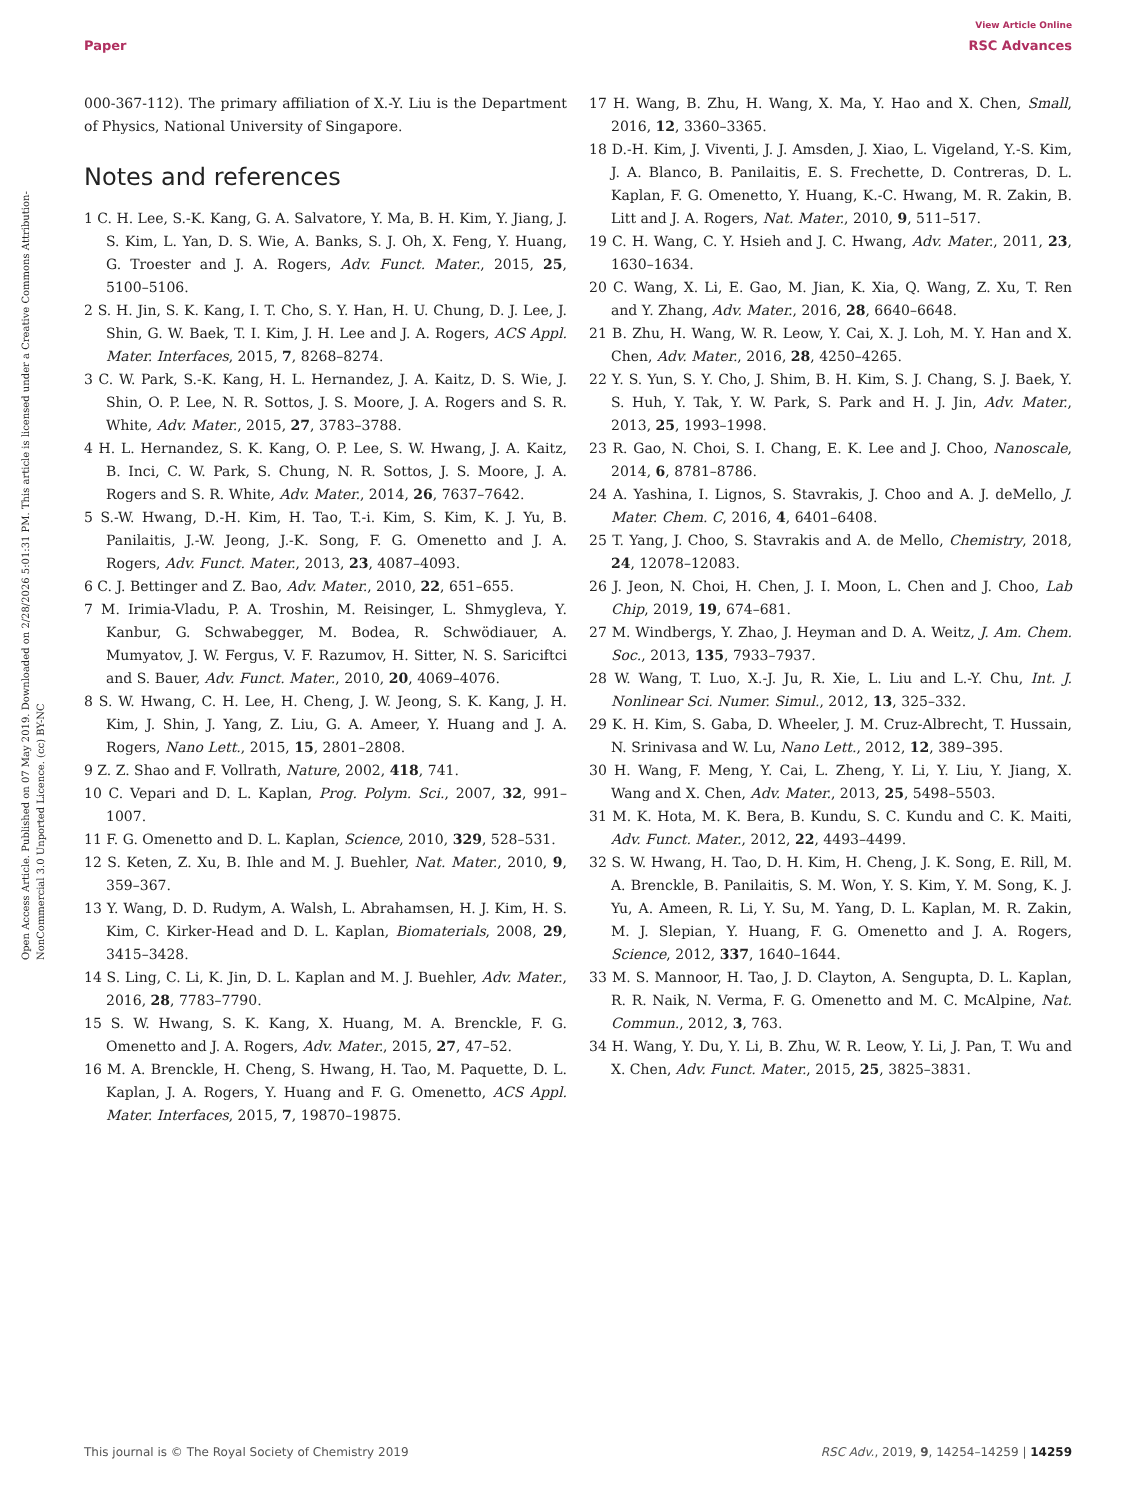View Article Online
Paper RSC Advances
Open Access Article. Published on 07 May 2019. Downloaded on 2/28/2026 5:01:31 PM. This article is licensed under a Creative Commons Attribution-NonCommercial 3.0 Unported Licence. (cc) BY-NC
000-367-112). The primary affiliation of X.-Y. Liu is the Department of Physics, National University of Singapore.
Notes and references
1 C. H. Lee, S.-K. Kang, G. A. Salvatore, Y. Ma, B. H. Kim, Y. Jiang, J. S. Kim, L. Yan, D. S. Wie, A. Banks, S. J. Oh, X. Feng, Y. Huang, G. Troester and J. A. Rogers, Adv. Funct. Mater., 2015, 25, 5100–5106.
2 S. H. Jin, S. K. Kang, I. T. Cho, S. Y. Han, H. U. Chung, D. J. Lee, J. Shin, G. W. Baek, T. I. Kim, J. H. Lee and J. A. Rogers, ACS Appl. Mater. Interfaces, 2015, 7, 8268–8274.
3 C. W. Park, S.-K. Kang, H. L. Hernandez, J. A. Kaitz, D. S. Wie, J. Shin, O. P. Lee, N. R. Sottos, J. S. Moore, J. A. Rogers and S. R. White, Adv. Mater., 2015, 27, 3783–3788.
4 H. L. Hernandez, S. K. Kang, O. P. Lee, S. W. Hwang, J. A. Kaitz, B. Inci, C. W. Park, S. Chung, N. R. Sottos, J. S. Moore, J. A. Rogers and S. R. White, Adv. Mater., 2014, 26, 7637–7642.
5 S.-W. Hwang, D.-H. Kim, H. Tao, T.-i. Kim, S. Kim, K. J. Yu, B. Panilaitis, J.-W. Jeong, J.-K. Song, F. G. Omenetto and J. A. Rogers, Adv. Funct. Mater., 2013, 23, 4087–4093.
6 C. J. Bettinger and Z. Bao, Adv. Mater., 2010, 22, 651–655.
7 M. Irimia-Vladu, P. A. Troshin, M. Reisinger, L. Shmygleva, Y. Kanbur, G. Schwabegger, M. Bodea, R. Schwödiauer, A. Mumyatov, J. W. Fergus, V. F. Razumov, H. Sitter, N. S. Sariciftci and S. Bauer, Adv. Funct. Mater., 2010, 20, 4069–4076.
8 S. W. Hwang, C. H. Lee, H. Cheng, J. W. Jeong, S. K. Kang, J. H. Kim, J. Shin, J. Yang, Z. Liu, G. A. Ameer, Y. Huang and J. A. Rogers, Nano Lett., 2015, 15, 2801–2808.
9 Z. Z. Shao and F. Vollrath, Nature, 2002, 418, 741.
10 C. Vepari and D. L. Kaplan, Prog. Polym. Sci., 2007, 32, 991–1007.
11 F. G. Omenetto and D. L. Kaplan, Science, 2010, 329, 528–531.
12 S. Keten, Z. Xu, B. Ihle and M. J. Buehler, Nat. Mater., 2010, 9, 359–367.
13 Y. Wang, D. D. Rudym, A. Walsh, L. Abrahamsen, H. J. Kim, H. S. Kim, C. Kirker-Head and D. L. Kaplan, Biomaterials, 2008, 29, 3415–3428.
14 S. Ling, C. Li, K. Jin, D. L. Kaplan and M. J. Buehler, Adv. Mater., 2016, 28, 7783–7790.
15 S. W. Hwang, S. K. Kang, X. Huang, M. A. Brenckle, F. G. Omenetto and J. A. Rogers, Adv. Mater., 2015, 27, 47–52.
16 M. A. Brenckle, H. Cheng, S. Hwang, H. Tao, M. Paquette, D. L. Kaplan, J. A. Rogers, Y. Huang and F. G. Omenetto, ACS Appl. Mater. Interfaces, 2015, 7, 19870–19875.
17 H. Wang, B. Zhu, H. Wang, X. Ma, Y. Hao and X. Chen, Small, 2016, 12, 3360–3365.
18 D.-H. Kim, J. Viventi, J. J. Amsden, J. Xiao, L. Vigeland, Y.-S. Kim, J. A. Blanco, B. Panilaitis, E. S. Frechette, D. Contreras, D. L. Kaplan, F. G. Omenetto, Y. Huang, K.-C. Hwang, M. R. Zakin, B. Litt and J. A. Rogers, Nat. Mater., 2010, 9, 511–517.
19 C. H. Wang, C. Y. Hsieh and J. C. Hwang, Adv. Mater., 2011, 23, 1630–1634.
20 C. Wang, X. Li, E. Gao, M. Jian, K. Xia, Q. Wang, Z. Xu, T. Ren and Y. Zhang, Adv. Mater., 2016, 28, 6640–6648.
21 B. Zhu, H. Wang, W. R. Leow, Y. Cai, X. J. Loh, M. Y. Han and X. Chen, Adv. Mater., 2016, 28, 4250–4265.
22 Y. S. Yun, S. Y. Cho, J. Shim, B. H. Kim, S. J. Chang, S. J. Baek, Y. S. Huh, Y. Tak, Y. W. Park, S. Park and H. J. Jin, Adv. Mater., 2013, 25, 1993–1998.
23 R. Gao, N. Choi, S. I. Chang, E. K. Lee and J. Choo, Nanoscale, 2014, 6, 8781–8786.
24 A. Yashina, I. Lignos, S. Stavrakis, J. Choo and A. J. deMello, J. Mater. Chem. C, 2016, 4, 6401–6408.
25 T. Yang, J. Choo, S. Stavrakis and A. de Mello, Chemistry, 2018, 24, 12078–12083.
26 J. Jeon, N. Choi, H. Chen, J. I. Moon, L. Chen and J. Choo, Lab Chip, 2019, 19, 674–681.
27 M. Windbergs, Y. Zhao, J. Heyman and D. A. Weitz, J. Am. Chem. Soc., 2013, 135, 7933–7937.
28 W. Wang, T. Luo, X.-J. Ju, R. Xie, L. Liu and L.-Y. Chu, Int. J. Nonlinear Sci. Numer. Simul., 2012, 13, 325–332.
29 K. H. Kim, S. Gaba, D. Wheeler, J. M. Cruz-Albrecht, T. Hussain, N. Srinivasa and W. Lu, Nano Lett., 2012, 12, 389–395.
30 H. Wang, F. Meng, Y. Cai, L. Zheng, Y. Li, Y. Liu, Y. Jiang, X. Wang and X. Chen, Adv. Mater., 2013, 25, 5498–5503.
31 M. K. Hota, M. K. Bera, B. Kundu, S. C. Kundu and C. K. Maiti, Adv. Funct. Mater., 2012, 22, 4493–4499.
32 S. W. Hwang, H. Tao, D. H. Kim, H. Cheng, J. K. Song, E. Rill, M. A. Brenckle, B. Panilaitis, S. M. Won, Y. S. Kim, Y. M. Song, K. J. Yu, A. Ameen, R. Li, Y. Su, M. Yang, D. L. Kaplan, M. R. Zakin, M. J. Slepian, Y. Huang, F. G. Omenetto and J. A. Rogers, Science, 2012, 337, 1640–1644.
33 M. S. Mannoor, H. Tao, J. D. Clayton, A. Sengupta, D. L. Kaplan, R. R. Naik, N. Verma, F. G. Omenetto and M. C. McAlpine, Nat. Commun., 2012, 3, 763.
34 H. Wang, Y. Du, Y. Li, B. Zhu, W. R. Leow, Y. Li, J. Pan, T. Wu and X. Chen, Adv. Funct. Mater., 2015, 25, 3825–3831.
This journal is © The Royal Society of Chemistry 2019 RSC Adv., 2019, 9, 14254–14259 | 14259